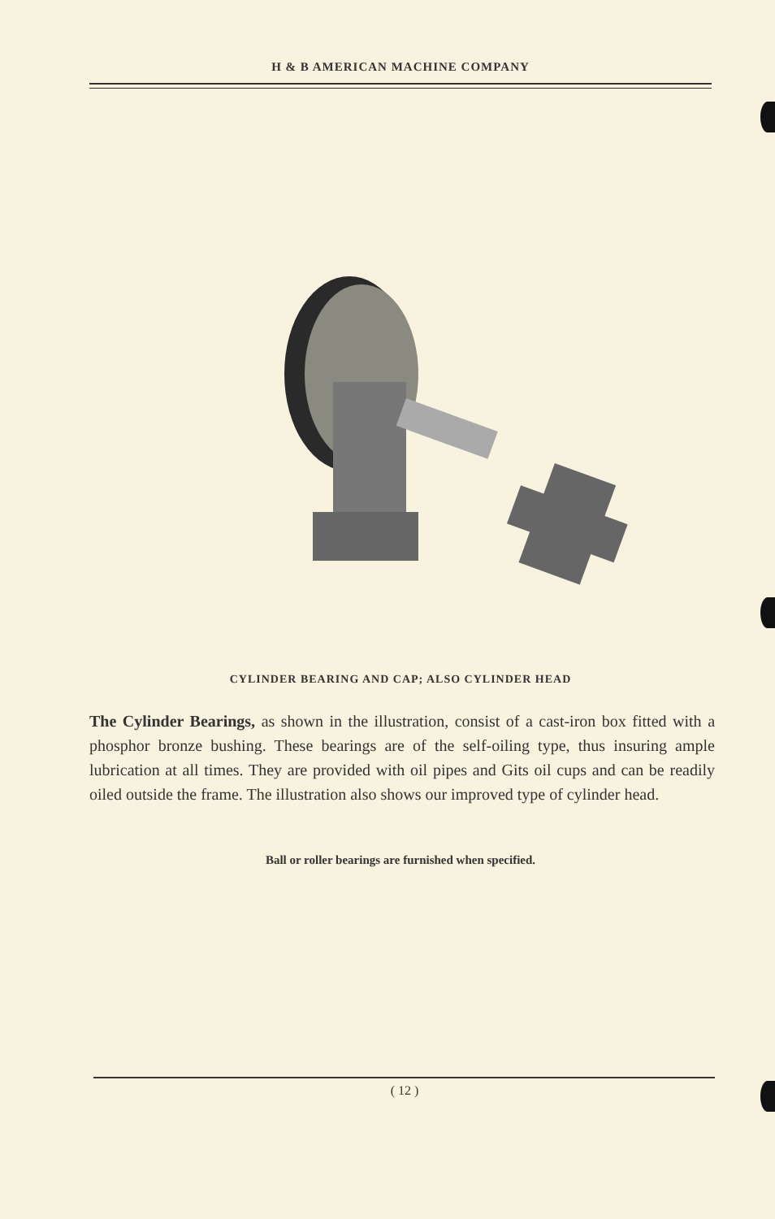H & B AMERICAN MACHINE COMPANY
CYLINDER BEARING AND CAP; ALSO CYLINDER HEAD
The Cylinder Bearings, as shown in the illustration, consist of a cast-iron box fitted with a phosphor bronze bushing. These bearings are of the self-oiling type, thus insuring ample lubrication at all times. They are provided with oil pipes and Gits oil cups and can be readily oiled outside the frame. The illustration also shows our improved type of cylinder head.
Ball or roller bearings are furnished when specified.
( 12 )